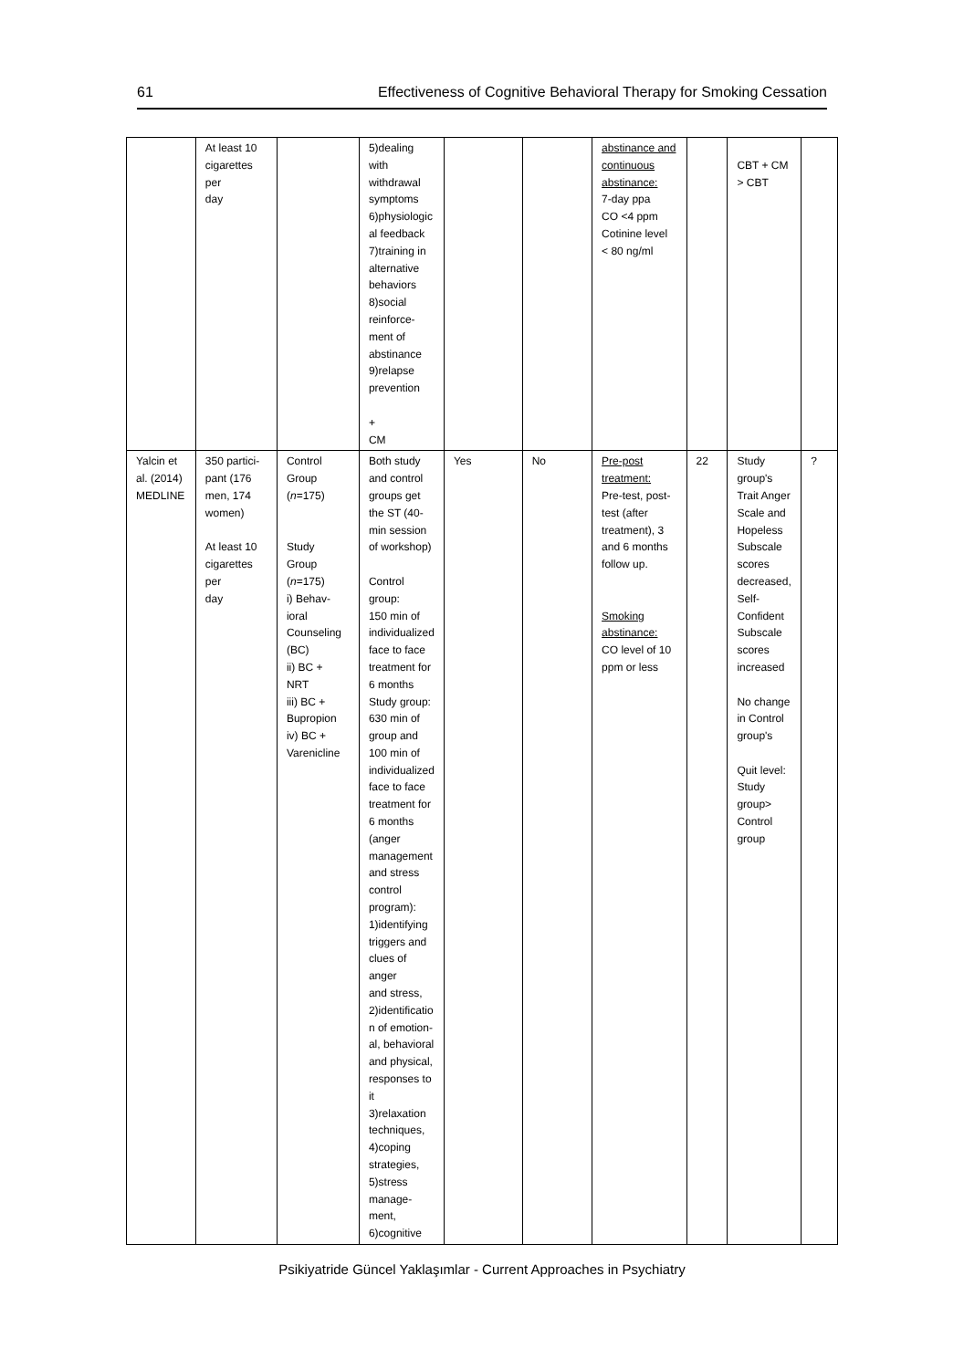61 Effectiveness of Cognitive Behavioral Therapy for Smoking Cessation
| | At least 10 cigarettes per day | | 5)dealing with withdrawal symptoms 6)physiologic al feedback 7)training in alternative behaviors 8)social reinforce- ment of abstinance 9)relapse prevention + CM | | | abstinance and continuous abstinance: 7-day ppa CO <4 ppm Cotinine level < 80 ng/ml | | CBT + CM > CBT | |
| Yalcin et al. (2014) MEDLINE | 350 partici- pant (176 men, 174 women) At least 10 cigarettes per day | Control Group ( n =175) Study Group ( n =175) i) Behav- ioral Counseling (BC) ii) BC + NRT iii) BC + Bupropion iv) BC + Varenicline | Both study and control groups get the ST (40- min session of workshop) Control group: 150 min of individualized face to face treatment for 6 months Study group: 630 min of group and 100 min of individualized face to face treatment for 6 months (anger management and stress control program): 1)identifying triggers and clues of anger and stress, 2)identificatio n of emotion- al, behavioral and physical, responses to it 3)relaxation techniques, 4)coping strategies, 5)stress manage- ment, 6)cognitive | Yes | No | Pre-post treatment: Pre-test, post- test (after treatment), 3 and 6 months follow up. Smoking abstinance: CO level of 10 ppm or less | 22 | Study group's Trait Anger Scale and Hopeless Subscale scores decreased, Self- Confident Subscale scores increased No change in Control group's Quit level: Study group> Control group | ? |
Psikiyatride Güncel Yaklaşımlar - Current Approaches in Psychiatry